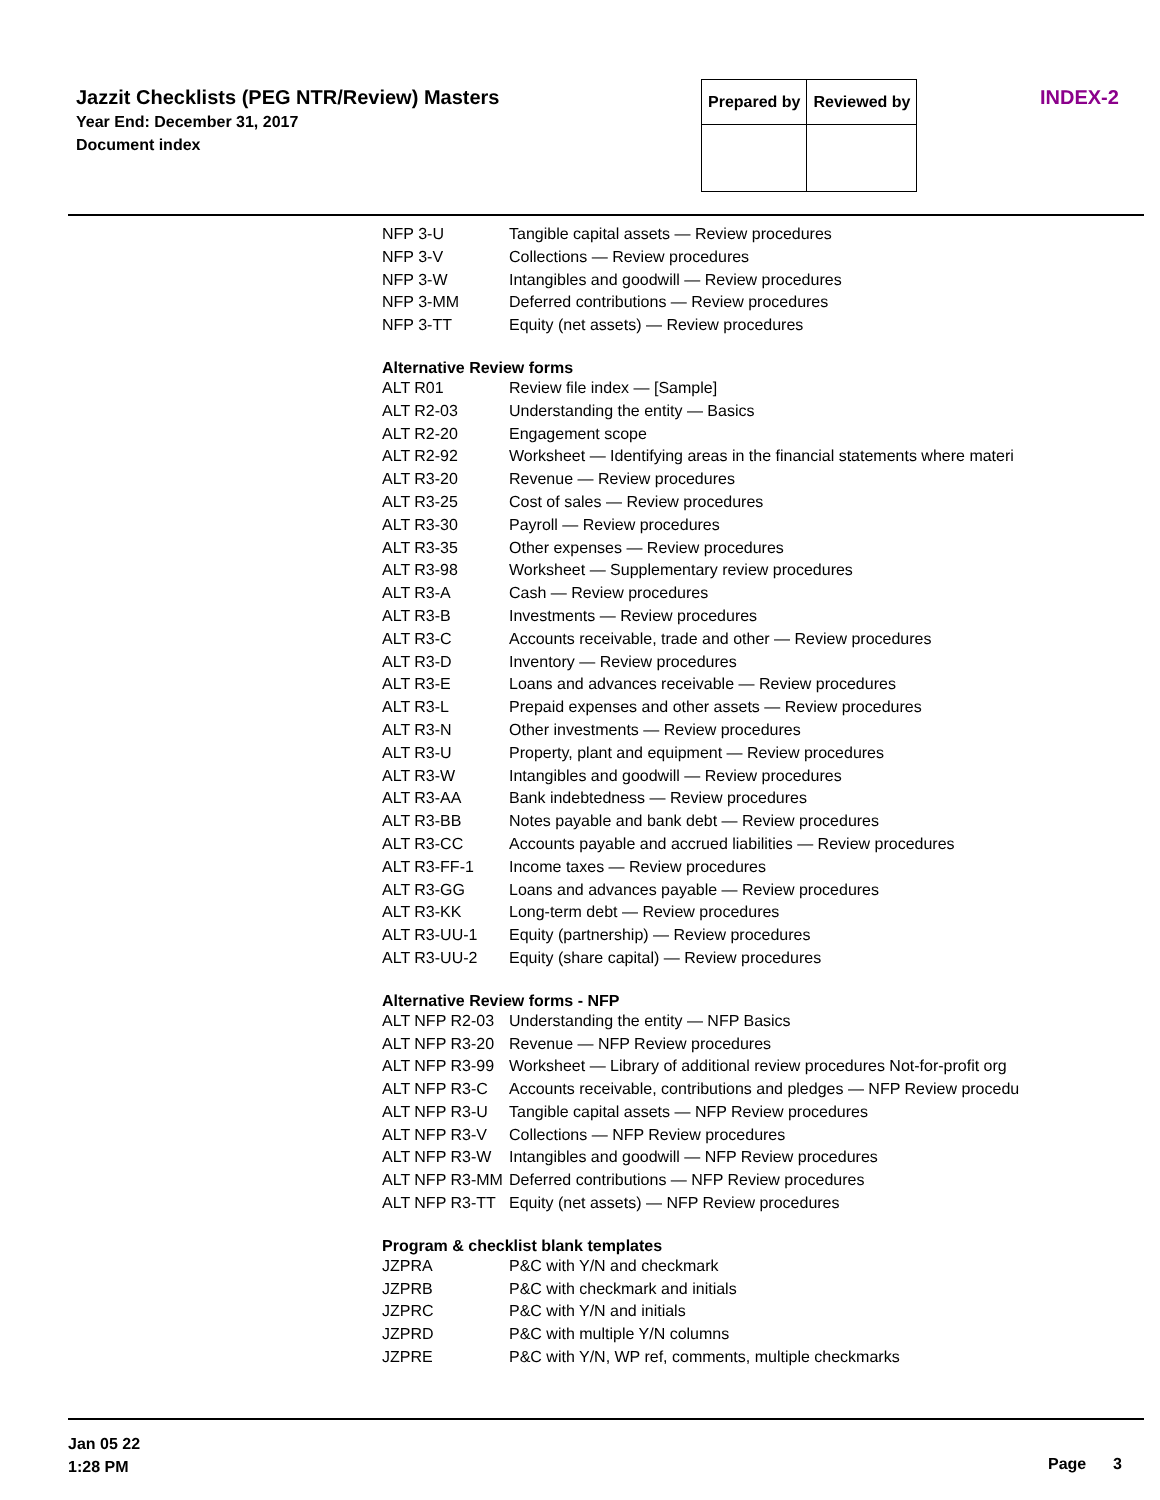Jazzit Checklists (PEG NTR/Review) Masters
Year End: December 31, 2017
Document index
| Prepared by | Reviewed by |
INDEX-2
| NFP 3-U | Tangible capital assets — Review procedures |
| NFP 3-V | Collections — Review procedures |
| NFP 3-W | Intangibles and goodwill — Review procedures |
| NFP 3-MM | Deferred contributions — Review procedures |
| NFP 3-TT | Equity (net assets) — Review procedures |
Alternative Review forms
| ALT R01 | Review file index — [Sample] |
| ALT R2-03 | Understanding the entity — Basics |
| ALT R2-20 | Engagement scope |
| ALT R2-92 | Worksheet — Identifying areas in the financial statements where materi |
| ALT R3-20 | Revenue — Review procedures |
| ALT R3-25 | Cost of sales — Review procedures |
| ALT R3-30 | Payroll — Review procedures |
| ALT R3-35 | Other expenses — Review procedures |
| ALT R3-98 | Worksheet — Supplementary review procedures |
| ALT R3-A | Cash — Review procedures |
| ALT R3-B | Investments — Review procedures |
| ALT R3-C | Accounts receivable, trade and other — Review procedures |
| ALT R3-D | Inventory — Review procedures |
| ALT R3-E | Loans and advances receivable — Review procedures |
| ALT R3-L | Prepaid expenses and other assets — Review procedures |
| ALT R3-N | Other investments — Review procedures |
| ALT R3-U | Property, plant and equipment — Review procedures |
| ALT R3-W | Intangibles and goodwill — Review procedures |
| ALT R3-AA | Bank indebtedness — Review procedures |
| ALT R3-BB | Notes payable and bank debt — Review procedures |
| ALT R3-CC | Accounts payable and accrued liabilities — Review procedures |
| ALT R3-FF-1 | Income taxes — Review procedures |
| ALT R3-GG | Loans and advances payable — Review procedures |
| ALT R3-KK | Long-term debt — Review procedures |
| ALT R3-UU-1 | Equity (partnership) — Review procedures |
| ALT R3-UU-2 | Equity (share capital) — Review procedures |
Alternative Review forms - NFP
| ALT NFP R2-03 | Understanding the entity — NFP Basics |
| ALT NFP R3-20 | Revenue — NFP Review procedures |
| ALT NFP R3-99 | Worksheet — Library of additional review procedures Not-for-profit org |
| ALT NFP R3-C | Accounts receivable, contributions and pledges — NFP Review procedu |
| ALT NFP R3-U | Tangible capital assets — NFP Review procedures |
| ALT NFP R3-V | Collections — NFP Review procedures |
| ALT NFP R3-W | Intangibles and goodwill — NFP Review procedures |
| ALT NFP R3-MM | Deferred contributions — NFP Review procedures |
| ALT NFP R3-TT | Equity (net assets) — NFP Review procedures |
Program & checklist blank templates
| JZPRA | P&C with Y/N and checkmark |
| JZPRB | P&C with checkmark and initials |
| JZPRC | P&C with Y/N and initials |
| JZPRD | P&C with multiple Y/N columns |
| JZPRE | P&C with Y/N, WP ref, comments, multiple checkmarks |
Jan 05 22
1:28 PM
Page 3